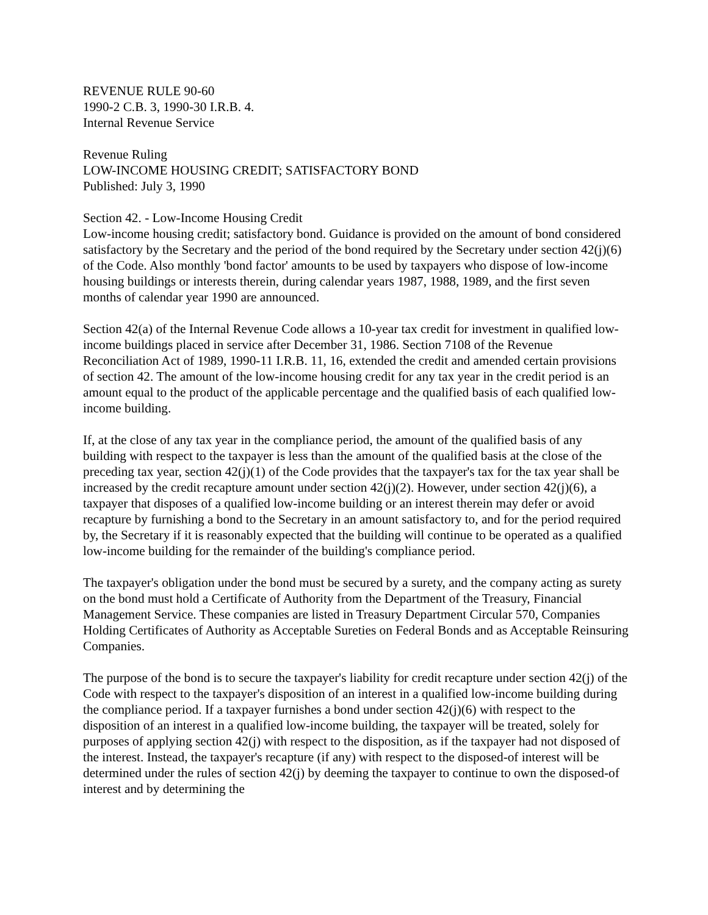REVENUE RULE 90-60
1990-2 C.B. 3, 1990-30 I.R.B. 4.
Internal Revenue Service
Revenue Ruling
LOW-INCOME HOUSING CREDIT; SATISFACTORY BOND
Published: July 3, 1990
Section 42. - Low-Income Housing Credit
Low-income housing credit; satisfactory bond. Guidance is provided on the amount of bond considered satisfactory by the Secretary and the period of the bond required by the Secretary under section 42(j)(6) of the Code. Also monthly 'bond factor' amounts to be used by taxpayers who dispose of low-income housing buildings or interests therein, during calendar years 1987, 1988, 1989, and the first seven months of calendar year 1990 are announced.
Section 42(a) of the Internal Revenue Code allows a 10-year tax credit for investment in qualified low-income buildings placed in service after December 31, 1986. Section 7108 of the Revenue Reconciliation Act of 1989, 1990-11 I.R.B. 11, 16, extended the credit and amended certain provisions of section 42. The amount of the low-income housing credit for any tax year in the credit period is an amount equal to the product of the applicable percentage and the qualified basis of each qualified low-income building.
If, at the close of any tax year in the compliance period, the amount of the qualified basis of any building with respect to the taxpayer is less than the amount of the qualified basis at the close of the preceding tax year, section 42(j)(1) of the Code provides that the taxpayer's tax for the tax year shall be increased by the credit recapture amount under section 42(j)(2). However, under section 42(j)(6), a taxpayer that disposes of a qualified low-income building or an interest therein may defer or avoid recapture by furnishing a bond to the Secretary in an amount satisfactory to, and for the period required by, the Secretary if it is reasonably expected that the building will continue to be operated as a qualified low-income building for the remainder of the building's compliance period.
The taxpayer's obligation under the bond must be secured by a surety, and the company acting as surety on the bond must hold a Certificate of Authority from the Department of the Treasury, Financial Management Service. These companies are listed in Treasury Department Circular 570, Companies Holding Certificates of Authority as Acceptable Sureties on Federal Bonds and as Acceptable Reinsuring Companies.
The purpose of the bond is to secure the taxpayer's liability for credit recapture under section 42(j) of the Code with respect to the taxpayer's disposition of an interest in a qualified low-income building during the compliance period. If a taxpayer furnishes a bond under section 42(j)(6) with respect to the disposition of an interest in a qualified low-income building, the taxpayer will be treated, solely for purposes of applying section 42(j) with respect to the disposition, as if the taxpayer had not disposed of the interest. Instead, the taxpayer's recapture (if any) with respect to the disposed-of interest will be determined under the rules of section 42(j) by deeming the taxpayer to continue to own the disposed-of interest and by determining the